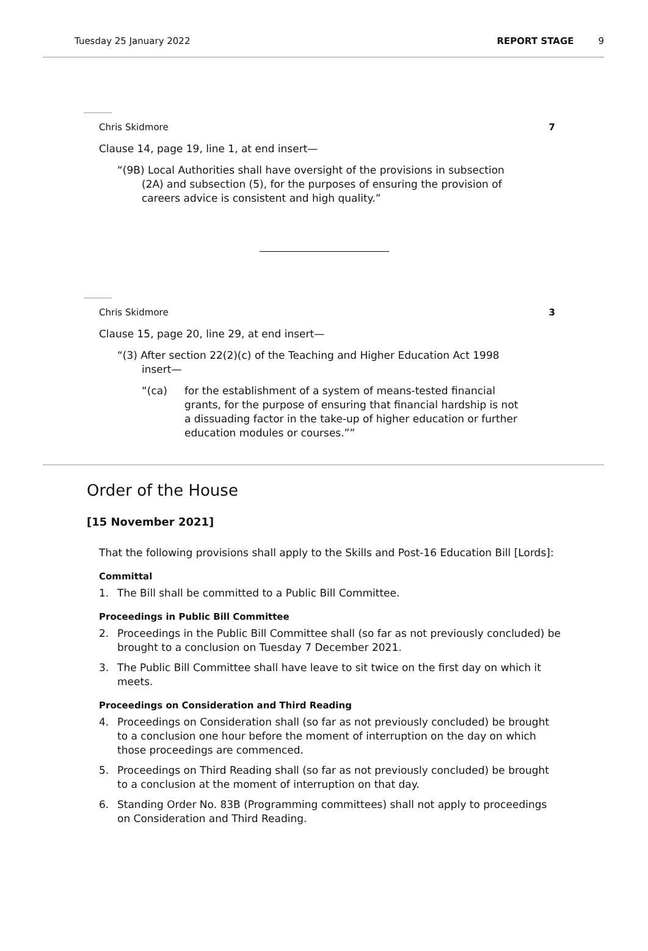Tuesday 25 January 2022 REPORT STAGE 9
Chris Skidmore 7
Clause 14, page 19, line 1, at end insert—
“(9B) Local Authorities shall have oversight of the provisions in subsection (2A) and subsection (5), for the purposes of ensuring the provision of careers advice is consistent and high quality.”
Chris Skidmore 3
Clause 15, page 20, line 29, at end insert—
“(3) After section 22(2)(c) of the Teaching and Higher Education Act 1998 insert—
“(ca) for the establishment of a system of means-tested financial grants, for the purpose of ensuring that financial hardship is not a dissuading factor in the take-up of higher education or further education modules or courses.””
Order of the House
[15 November 2021]
That the following provisions shall apply to the Skills and Post-16 Education Bill [Lords]:
Committal
1. The Bill shall be committed to a Public Bill Committee.
Proceedings in Public Bill Committee
2. Proceedings in the Public Bill Committee shall (so far as not previously concluded) be brought to a conclusion on Tuesday 7 December 2021.
3. The Public Bill Committee shall have leave to sit twice on the first day on which it meets.
Proceedings on Consideration and Third Reading
4. Proceedings on Consideration shall (so far as not previously concluded) be brought to a conclusion one hour before the moment of interruption on the day on which those proceedings are commenced.
5. Proceedings on Third Reading shall (so far as not previously concluded) be brought to a conclusion at the moment of interruption on that day.
6. Standing Order No. 83B (Programming committees) shall not apply to proceedings on Consideration and Third Reading.